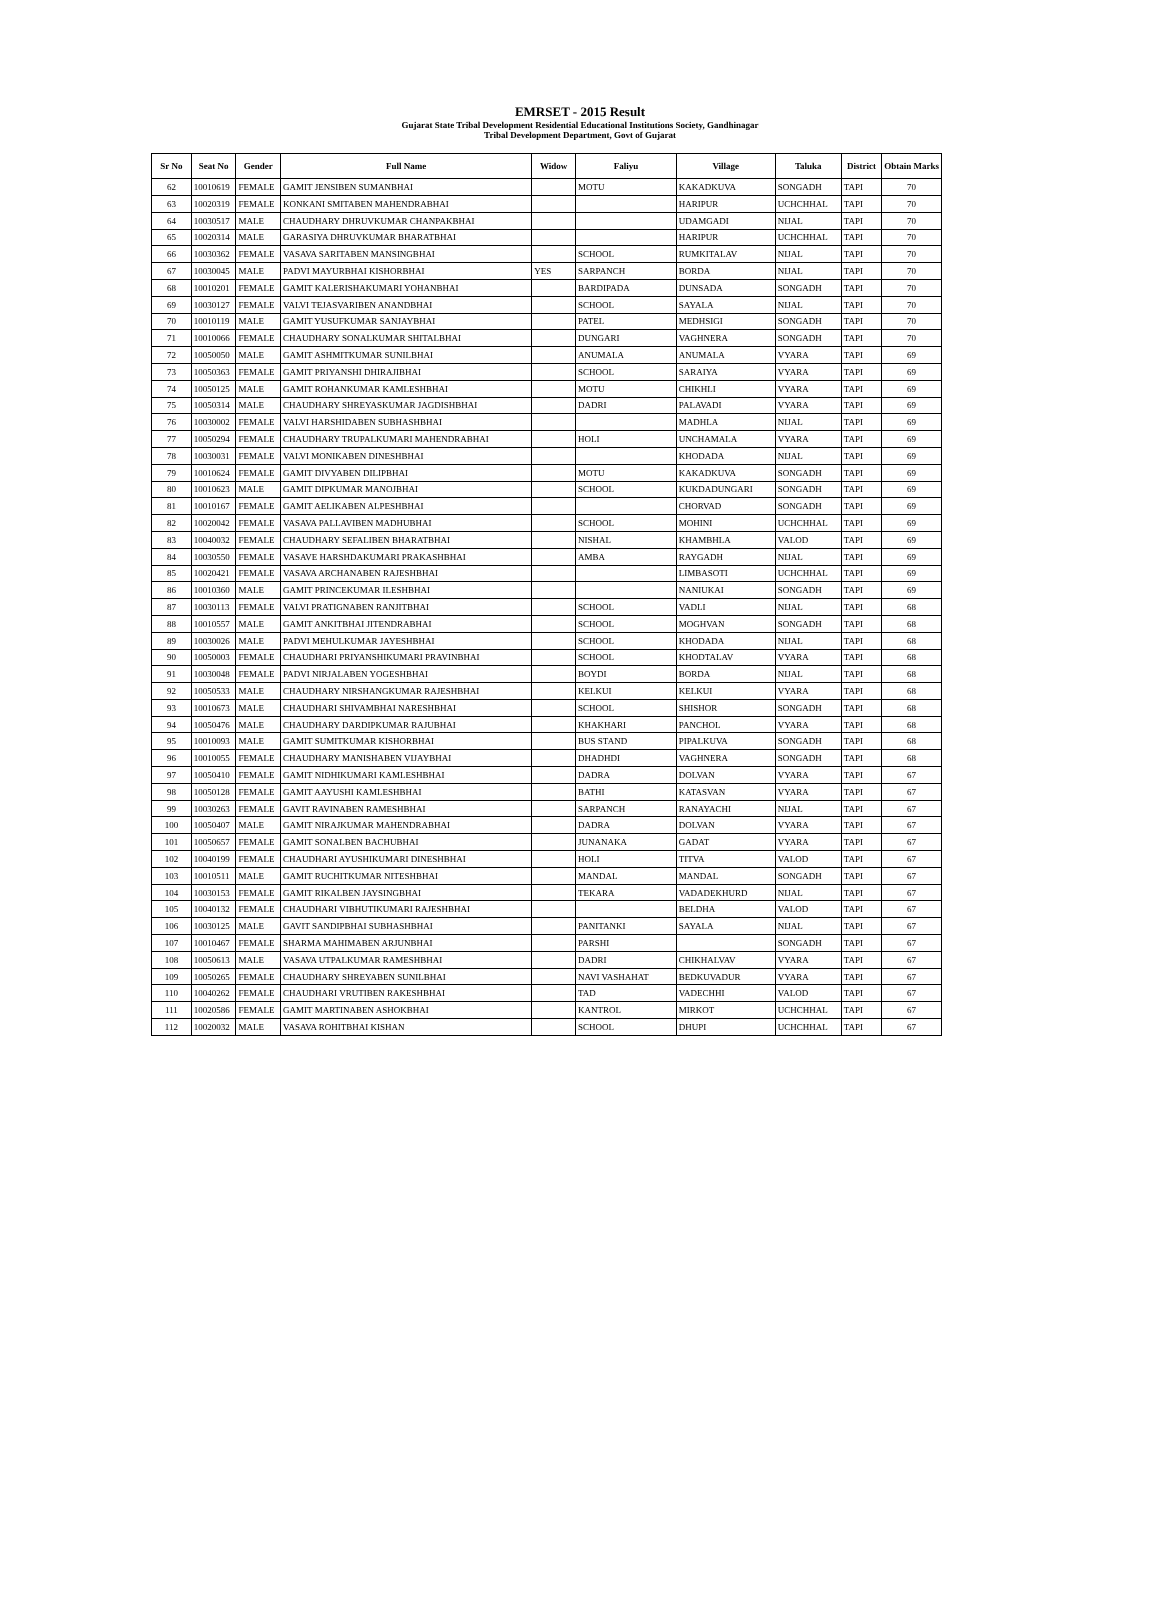EMRSET - 2015 Result
Gujarat State Tribal Development Residential Educational Institutions Society, Gandhinagar
Tribal Development Department, Govt of Gujarat
| Sr No | Seat No | Gender | Full Name | Widow | Faliyu | Village | Taluka | District | Obtain Marks |
| --- | --- | --- | --- | --- | --- | --- | --- | --- | --- |
| 62 | 10010619 | FEMALE | GAMIT JENSIBEN SUMANBHAI | | MOTU | KAKADKUVA | SONGADH | TAPI | 70 |
| 63 | 10020319 | FEMALE | KONKANI SMITABEN MAHENDRABHAI | | | HARIPUR | UCHCHHAL | TAPI | 70 |
| 64 | 10030517 | MALE | CHAUDHARY DHRUVKUMAR CHANPAKBHAI | | | UDAMGADI | NIJAL | TAPI | 70 |
| 65 | 10020314 | MALE | GARASIYA DHRUVKUMAR BHARATBHAI | | | HARIPUR | UCHCHHAL | TAPI | 70 |
| 66 | 10030362 | FEMALE | VASAVA SARITABEN MANSINGBHAI | | SCHOOL | RUMKITALAV | NIJAL | TAPI | 70 |
| 67 | 10030045 | MALE | PADVI MAYURBHAI KISHORBHAI | YES | SARPANCH | BORDA | NIJAL | TAPI | 70 |
| 68 | 10010201 | FEMALE | GAMIT KALERISHAKUMARI YOHANBHAI | | BARDIPADA | DUNSADA | SONGADH | TAPI | 70 |
| 69 | 10030127 | FEMALE | VALVI TEJASVARIBEN ANANDBHAI | | SCHOOL | SAYALA | NIJAL | TAPI | 70 |
| 70 | 10010119 | MALE | GAMIT YUSUFKUMAR SANJAYBHAI | | PATEL | MEDHSIGI | SONGADH | TAPI | 70 |
| 71 | 10010066 | FEMALE | CHAUDHARY SONALKUMAR SHITALBHAI | | DUNGARI | VAGHNERA | SONGADH | TAPI | 70 |
| 72 | 10050050 | MALE | GAMIT ASHMITKUMAR SUNILBHAI | | ANUMALA | ANUMALA | VYARA | TAPI | 69 |
| 73 | 10050363 | FEMALE | GAMIT PRIYANSHI DHIRAJIBHAI | | SCHOOL | SARAIYA | VYARA | TAPI | 69 |
| 74 | 10050125 | MALE | GAMIT ROHANKUMAR KAMLESHBHAI | | MOTU | CHIKHLI | VYARA | TAPI | 69 |
| 75 | 10050314 | MALE | CHAUDHARY SHREYASKUMAR JAGDISHBHAI | | DADRI | PALAVADI | VYARA | TAPI | 69 |
| 76 | 10030002 | FEMALE | VALVI HARSHIDABEN SUBHASHBHAI | | | MADHLA | NIJAL | TAPI | 69 |
| 77 | 10050294 | FEMALE | CHAUDHARY TRUPALKUMARI MAHENDRABHAI | | HOLI | UNCHAMALA | VYARA | TAPI | 69 |
| 78 | 10030031 | FEMALE | VALVI MONIKABEN DINESHBHAI | | | KHODADA | NIJAL | TAPI | 69 |
| 79 | 10010624 | FEMALE | GAMIT DIVYABEN DILIPBHAI | | MOTU | KAKADKUVA | SONGADH | TAPI | 69 |
| 80 | 10010623 | MALE | GAMIT DIPKUMAR MANOJBHAI | | SCHOOL | KUKDADUNGARI | SONGADH | TAPI | 69 |
| 81 | 10010167 | FEMALE | GAMIT AELIKABEN ALPESHBHAI | | | CHORVAD | SONGADH | TAPI | 69 |
| 82 | 10020042 | FEMALE | VASAVA PALLAVIBEN MADHUBHAI | | SCHOOL | MOHINI | UCHCHHAL | TAPI | 69 |
| 83 | 10040032 | FEMALE | CHAUDHARY SEFALIBEN BHARATBHAI | | NISHAL | KHAMBHLA | VALOD | TAPI | 69 |
| 84 | 10030550 | FEMALE | VASAVE HARSHDAKUMARI PRAKASHBHAI | | AMBA | RAYGADH | NIJAL | TAPI | 69 |
| 85 | 10020421 | FEMALE | VASAVA ARCHANABEN RAJESHBHAI | | | LIMBASOTI | UCHCHHAL | TAPI | 69 |
| 86 | 10010360 | MALE | GAMIT PRINCEKUMAR ILESHBHAI | | | NANIUKAI | SONGADH | TAPI | 69 |
| 87 | 10030113 | FEMALE | VALVI PRATIGNABEN RANJITBHAI | | SCHOOL | VADLI | NIJAL | TAPI | 68 |
| 88 | 10010557 | MALE | GAMIT ANKITBHAI JITENDRABHAI | | SCHOOL | MOGHVAN | SONGADH | TAPI | 68 |
| 89 | 10030026 | MALE | PADVI MEHULKUMAR JAYESHBHAI | | SCHOOL | KHODADA | NIJAL | TAPI | 68 |
| 90 | 10050003 | FEMALE | CHAUDHARI PRIYANSHIKUMARI PRAVINBHAI | | SCHOOL | KHODTALAV | VYARA | TAPI | 68 |
| 91 | 10030048 | FEMALE | PADVI NIRJALABEN YOGESHBHAI | | BOYDI | BORDA | NIJAL | TAPI | 68 |
| 92 | 10050533 | MALE | CHAUDHARY NIRSHANGKUMAR RAJESHBHAI | | KELKUI | KELKUI | VYARA | TAPI | 68 |
| 93 | 10010673 | MALE | CHAUDHARI SHIVAMBHAI NARESHBHAI | | SCHOOL | SHISHOR | SONGADH | TAPI | 68 |
| 94 | 10050476 | MALE | CHAUDHARY DARDIPKUMAR RAJUBHAI | | KHAKHARI | PANCHOL | VYARA | TAPI | 68 |
| 95 | 10010093 | MALE | GAMIT SUMITKUMAR KISHORBHAI | | BUS STAND | PIPALKUVA | SONGADH | TAPI | 68 |
| 96 | 10010055 | FEMALE | CHAUDHARY MANISHABEN VIJAYBHAI | | DHADHDI | VAGHNERA | SONGADH | TAPI | 68 |
| 97 | 10050410 | FEMALE | GAMIT NIDHIKUMARI KAMLESHBHAI | | DADRA | DOLVAN | VYARA | TAPI | 67 |
| 98 | 10050128 | FEMALE | GAMIT AAYUSHI KAMLESHBHAI | | BATHI | KATASVAN | VYARA | TAPI | 67 |
| 99 | 10030263 | FEMALE | GAVIT RAVINABEN RAMESHBHAI | | SARPANCH | RANAYACHI | NIJAL | TAPI | 67 |
| 100 | 10050407 | MALE | GAMIT NIRAJKUMAR MAHENDRABHAI | | DADRA | DOLVAN | VYARA | TAPI | 67 |
| 101 | 10050657 | FEMALE | GAMIT SONALBEN BACHUBHAI | | JUNANAKA | GADAT | VYARA | TAPI | 67 |
| 102 | 10040199 | FEMALE | CHAUDHARI AYUSHIKUMARI DINESHBHAI | | HOLI | TITVA | VALOD | TAPI | 67 |
| 103 | 10010511 | MALE | GAMIT RUCHITKUMAR NITESHBHAI | | MANDAL | MANDAL | SONGADH | TAPI | 67 |
| 104 | 10030153 | FEMALE | GAMIT RIKALBEN JAYSINGBHAI | | TEKARA | VADADEKHURD | NIJAL | TAPI | 67 |
| 105 | 10040132 | FEMALE | CHAUDHARI VIBHUTIKUMARI RAJESHBHAI | | | BELDHA | VALOD | TAPI | 67 |
| 106 | 10030125 | MALE | GAVIT SANDIPBHAI SUBHASHBHAI | | PANITANKI | SAYALA | NIJAL | TAPI | 67 |
| 107 | 10010467 | FEMALE | SHARMA MAHIMABEN ARJUNBHAI | | PARSHI | | SONGADH | TAPI | 67 |
| 108 | 10050613 | MALE | VASAVA UTPALKUMAR RAMESHBHAI | | DADRI | CHIKHALVAV | VYARA | TAPI | 67 |
| 109 | 10050265 | FEMALE | CHAUDHARY SHREYABEN SUNILBHAI | | NAVI VASHAHAT | BEDKUVADUR | VYARA | TAPI | 67 |
| 110 | 10040262 | FEMALE | CHAUDHARI VRUTIBEN RAKESHBHAI | | TAD | VADECHHI | VALOD | TAPI | 67 |
| 111 | 10020586 | FEMALE | GAMIT MARTINABEN ASHOKBHAI | | KANTROL | MIRKOT | UCHCHHAL | TAPI | 67 |
| 112 | 10020032 | MALE | VASAVA ROHITBHAI KISHAN | | SCHOOL | DHUPI | UCHCHHAL | TAPI | 67 |